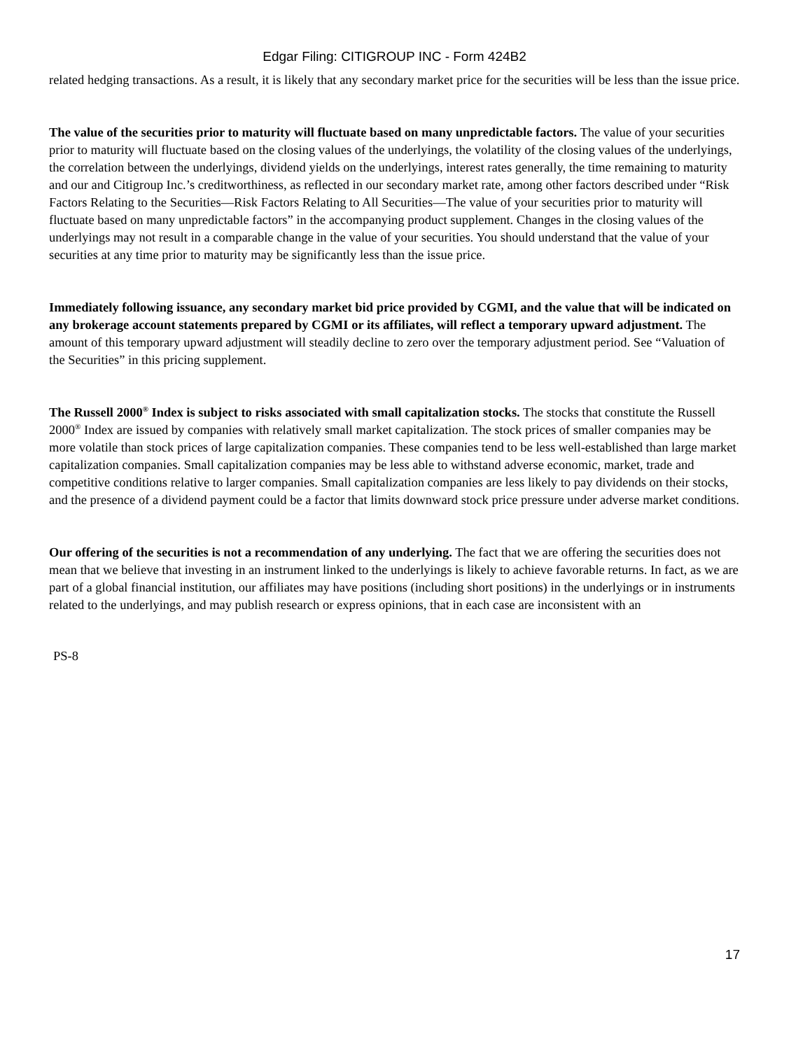Edgar Filing: CITIGROUP INC - Form 424B2
related hedging transactions. As a result, it is likely that any secondary market price for the securities will be less than the issue price.
The value of the securities prior to maturity will fluctuate based on many unpredictable factors. The value of your securities prior to maturity will fluctuate based on the closing values of the underlyings, the volatility of the closing values of the underlyings, the correlation between the underlyings, dividend yields on the underlyings, interest rates generally, the time remaining to maturity and our and Citigroup Inc.’s creditworthiness, as reflected in our secondary market rate, among other factors described under “Risk Factors Relating to the Securities—Risk Factors Relating to All Securities—The value of your securities prior to maturity will fluctuate based on many unpredictable factors” in the accompanying product supplement. Changes in the closing values of the underlyings may not result in a comparable change in the value of your securities. You should understand that the value of your securities at any time prior to maturity may be significantly less than the issue price.
Immediately following issuance, any secondary market bid price provided by CGMI, and the value that will be indicated on any brokerage account statements prepared by CGMI or its affiliates, will reflect a temporary upward adjustment. The amount of this temporary upward adjustment will steadily decline to zero over the temporary adjustment period. See “Valuation of the Securities” in this pricing supplement.
The Russell 2000<sup>®</sup> Index is subject to risks associated with small capitalization stocks. The stocks that constitute the Russell 2000<sup>®</sup> Index are issued by companies with relatively small market capitalization. The stock prices of smaller companies may be more volatile than stock prices of large capitalization companies. These companies tend to be less well-established than large market capitalization companies. Small capitalization companies may be less able to withstand adverse economic, market, trade and competitive conditions relative to larger companies. Small capitalization companies are less likely to pay dividends on their stocks, and the presence of a dividend payment could be a factor that limits downward stock price pressure under adverse market conditions.
Our offering of the securities is not a recommendation of any underlying. The fact that we are offering the securities does not mean that we believe that investing in an instrument linked to the underlyings is likely to achieve favorable returns. In fact, as we are part of a global financial institution, our affiliates may have positions (including short positions) in the underlyings or in instruments related to the underlyings, and may publish research or express opinions, that in each case are inconsistent with an
PS-8
17